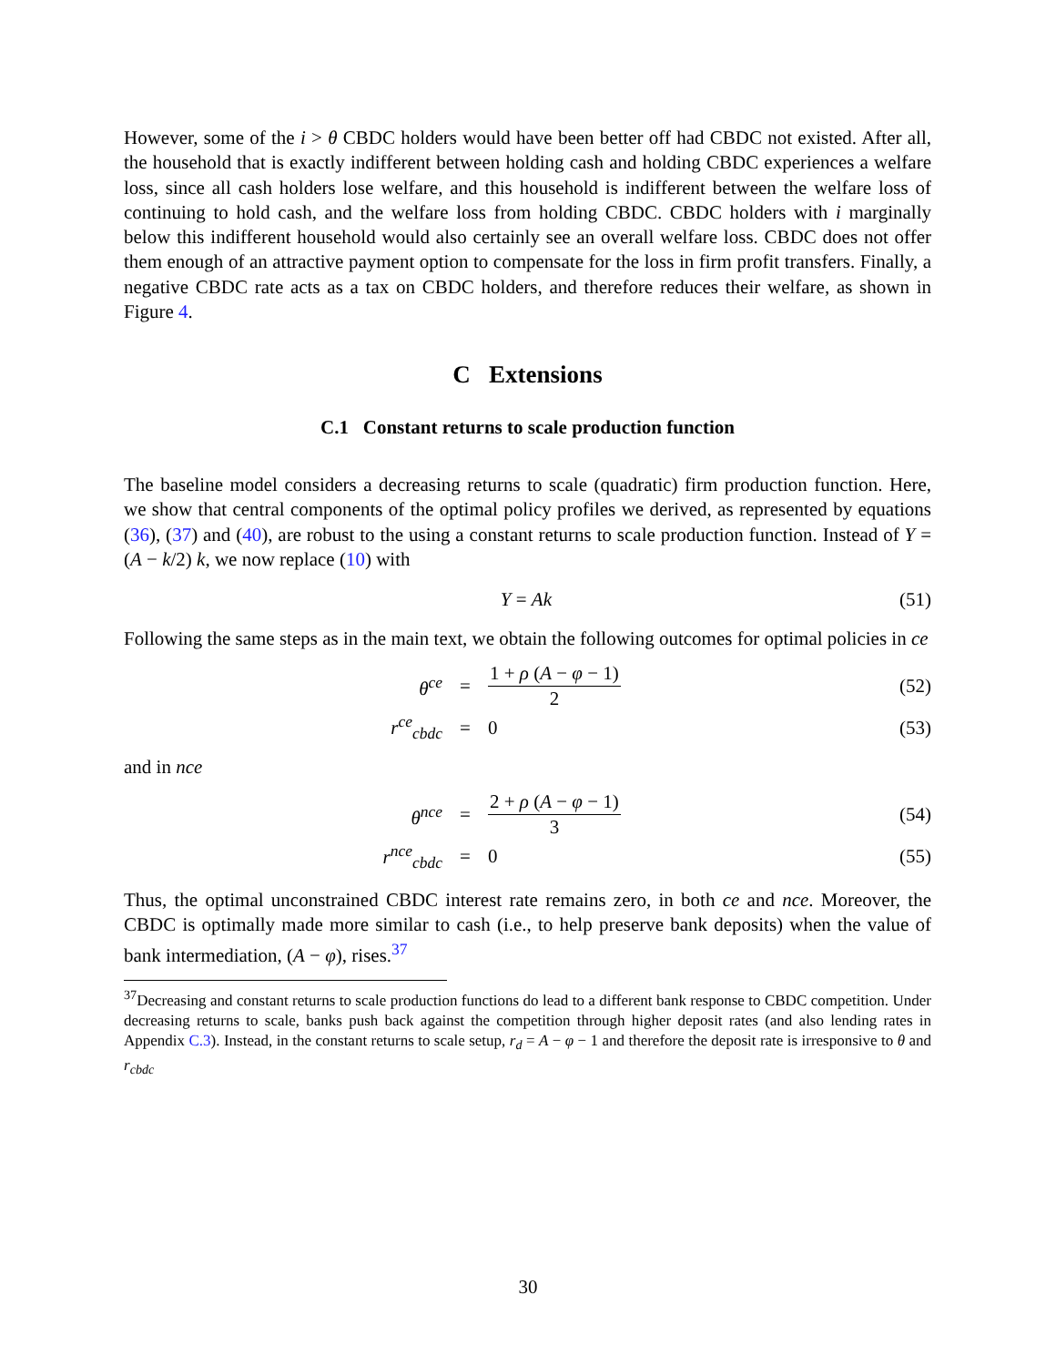However, some of the i > θ CBDC holders would have been better off had CBDC not existed. After all, the household that is exactly indifferent between holding cash and holding CBDC experiences a welfare loss, since all cash holders lose welfare, and this household is indifferent between the welfare loss of continuing to hold cash, and the welfare loss from holding CBDC. CBDC holders with i marginally below this indifferent household would also certainly see an overall welfare loss. CBDC does not offer them enough of an attractive payment option to compensate for the loss in firm profit transfers. Finally, a negative CBDC rate acts as a tax on CBDC holders, and therefore reduces their welfare, as shown in Figure 4.
C Extensions
C.1 Constant returns to scale production function
The baseline model considers a decreasing returns to scale (quadratic) firm production function. Here, we show that central components of the optimal policy profiles we derived, as represented by equations (36), (37) and (40), are robust to the using a constant returns to scale production function. Instead of Y = (A − k/2) k, we now replace (10) with
Y = Ak (51)
Following the same steps as in the main text, we obtain the following outcomes for optimal policies in ce
θ<sup>ce</sup> = 1 + ρ (A − φ − 1) 2 (52)
r<sup>ce</sup><sub>cbdc</sub> = 0 (53)
and in nce
θ<sup>nce</sup> = 2 + ρ (A − φ − 1) 3 (54)
r<sup>nce</sup><sub>cbdc</sub> = 0 (55)
Thus, the optimal unconstrained CBDC interest rate remains zero, in both ce and nce. Moreover, the CBDC is optimally made more similar to cash (i.e., to help preserve bank deposits) when the value of bank intermediation, (A − φ), rises.<sup>37</sup>
<sup>37</sup> Decreasing and constant returns to scale production functions do lead to a different bank response to CBDC competition. Under decreasing returns to scale, banks push back against the competition through higher deposit rates (and also lending rates in Appendix C.3). Instead, in the constant returns to scale setup, r<sub>d</sub> = A − φ − 1 and therefore the deposit rate is irresponsive to θ and r<sub>cbdc</sub>
30